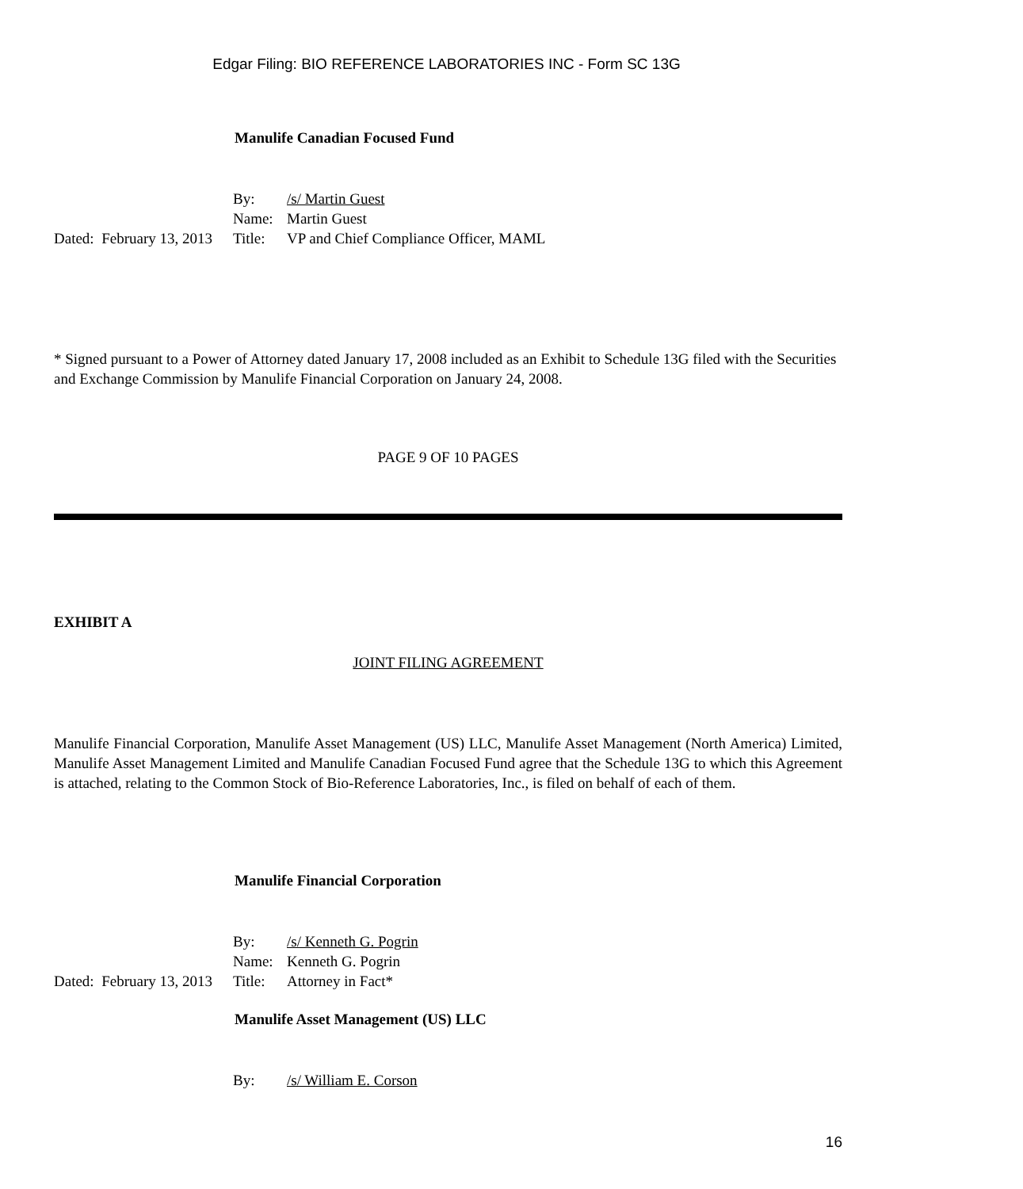Edgar Filing: BIO REFERENCE LABORATORIES INC - Form SC 13G
Manulife Canadian Focused Fund
| | By: | /s/ Martin Guest |
| | Name: | Martin Guest |
| Dated: February 13, 2013 | Title: | VP and Chief Compliance Officer, MAML |
* Signed pursuant to a Power of Attorney dated January 17, 2008 included as an Exhibit to Schedule 13G filed with the Securities and Exchange Commission by Manulife Financial Corporation on January 24, 2008.
PAGE 9 OF 10 PAGES
EXHIBIT A
JOINT FILING AGREEMENT
Manulife Financial Corporation, Manulife Asset Management (US) LLC, Manulife Asset Management (North America) Limited, Manulife Asset Management Limited and Manulife Canadian Focused Fund agree that the Schedule 13G to which this Agreement is attached, relating to the Common Stock of Bio-Reference Laboratories, Inc., is filed on behalf of each of them.
Manulife Financial Corporation
| | By: | /s/ Kenneth G. Pogrin |
| | Name: | Kenneth G. Pogrin |
| Dated: February 13, 2013 | Title: | Attorney in Fact* |
Manulife Asset Management (US) LLC
| | By: | /s/ William E. Corson |
16